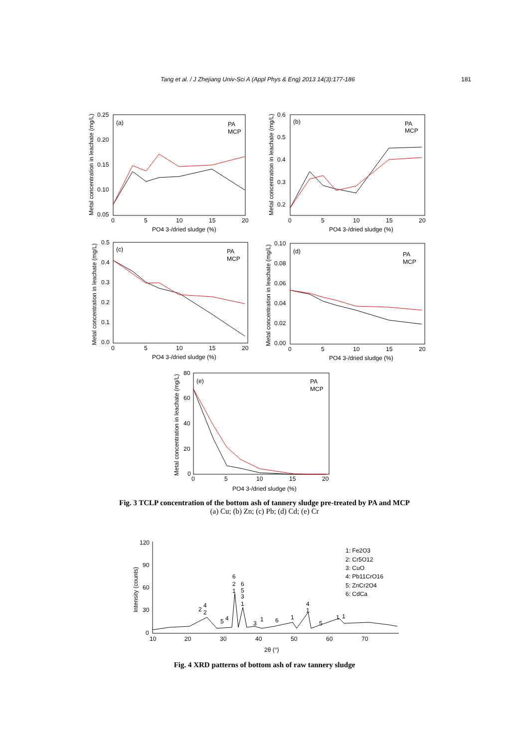Tang et al. / J Zhejiang Univ-Sci A (Appl Phys & Eng) 2013 14(3):177-186 181
(a)
PA
MCP
0.25
0.20
0.15
0.10
0.05
0
5
10
15
20
PO4 3-/dried sludge (%)
Metal concentration in leachate (mg/L)
(b)
PA
MCP
0.6
0.5
0.4
0.3
0.2
0
5
10
15
20
PO4 3-/dried sludge (%)
Metal concentration in leachate (mg/L)
(c)
PA
MCP
0.5
0.4
0.3
0.2
0.1
0.0
0
5
10
15
20
PO4 3-/dried sludge (%)
Metal concentration in leachate (mg/L)
(d)
PA
MCP
0.10
0.08
0.06
0.04
0.02
0.00
0
5
10
15
20
PO4 3-/dried sludge (%)
Metal concentration in leachate (mg/L)
(e)
PA
MCP
80
60
40
20
0
0
5
10
15
20
PO4 3-/dried sludge (%)
Metal concentration in leachate (mg/L)
Fig. 3 TCLP concentration of the bottom ash of tannery sludge pre-treated by PA and MCP
(a) Cu; (b) Zn; (c) Pb; (d) Cd; (e) Cr
120
90
60
30
0
10
20
30
40
50
60
70
2θ (°)
Intensity (counts)
6
2
1
6
5
3
1
2
4
2
4
1
5
4
3
1
6
1
5
1
1
1: Fe2O3
2: Cr5O12
3: CuO
4: Pb11CrO16
5: ZnCr2O4
6: CdCa
Fig. 4 XRD patterns of bottom ash of raw tannery sludge